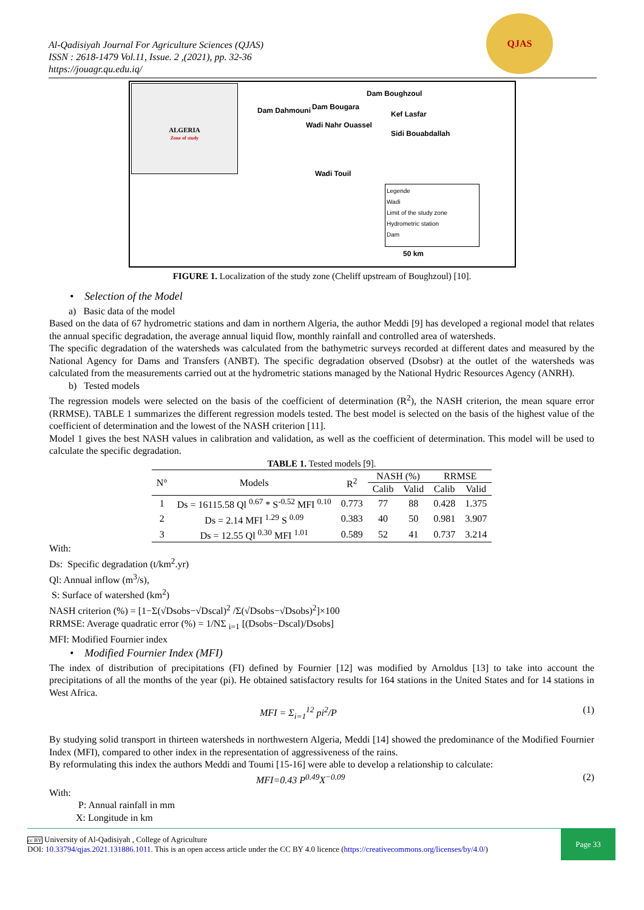QJAS
Al-Qadisiyah Journal For Agriculture Sciences (QJAS)
ISSN : 2618-1479 Vol.11, Issue. 2 ,(2021), pp. 32-36
https://jouagr.qu.edu.iq/
ALGERIA
Zone of study
Dam Boughzoul
Dam Dahmouni Dam Bougara
Kef Lasfar
Wadi Nahr Ouassel
Sidi Bouabdallah
Wadi Touil
50 km
Legende
Wadi
Limit of the study zone
Hydrometric station
Dam
FIGURE 1. Localization of the study zone (Cheliff upstream of Boughzoul) [10].
• Selection of the Model
a) Basic data of the model
Based on the data of 67 hydrometric stations and dam in northern Algeria, the author Meddi [9] has developed a regional model that relates the annual specific degradation, the average annual liquid flow, monthly rainfall and controlled area of watersheds.
The specific degradation of the watersheds was calculated from the bathymetric surveys recorded at different dates and measured by the National Agency for Dams and Transfers (ANBT). The specific degradation observed (Dsobsr) at the outlet of the watersheds was calculated from the measurements carried out at the hydrometric stations managed by the National Hydric Resources Agency (ANRH).
b) Tested models
The regression models were selected on the basis of the coefficient of determination (R<sup>2</sup>), the NASH criterion, the mean square error (RRMSE). TABLE 1 summarizes the different regression models tested. The best model is selected on the basis of the highest value of the coefficient of determination and the lowest of the NASH criterion [11].
Model 1 gives the best NASH values in calibration and validation, as well as the coefficient of determination. This model will be used to calculate the specific degradation.
TABLE 1. Tested models [9].
| N° | Models | R<sup>2</sup> | NASH (%) | | RRMSE | |
| --- | --- | --- | --- | --- | --- | --- |
| | | | Calib | Valid | Calib | Valid |
| 1 | Ds = 16115.58 Ql <sup>0.67</sup> * S<sup>-0.52</sup> MFI <sup>0.10</sup> | 0.773 | 77 | 88 | 0.428 | 1.375 |
| 2 | Ds = 2.14 MFI <sup>1.29</sup> S <sup>0.09</sup> | 0.383 | 40 | 50 | 0.981 | 3.907 |
| 3 | Ds = 12.55 Ql <sup>0.30</sup> MFI <sup>1.01</sup> | 0.589 | 52 | 41 | 0.737 | 3.214 |
With:
Ds: Specific degradation (t/km<sup>2</sup>.yr)
Ql: Annual inflow (m<sup>3</sup>/s),
S: Surface of watershed (km<sup>2</sup>)
NASH criterion (%) = [1−Σ(√Dsobs−√Dscal)<sup>2</sup> /Σ(√Dsobs−√Dsobs)<sup>2</sup>]×100
RRMSE: Average quadratic error (%) = 1/NΣ <sub>i=1</sub> [(Dsobs−Dscal)/Dsobs]
MFI: Modified Fournier index
• Modified Fournier Index (MFI)
The index of distribution of precipitations (FI) defined by Fournier [12] was modified by Arnoldus [13] to take into account the precipitations of all the months of the year (pi). He obtained satisfactory results for 164 stations in the United States and for 14 stations in West Africa.
MFI = Σ<sub>i=1</sub><sup>12</sup> pi<sup>2</sup>/P (1)
By studying solid transport in thirteen watersheds in northwestern Algeria, Meddi [14] showed the predominance of the Modified Fournier Index (MFI), compared to other index in the representation of aggressiveness of the rains.
By reformulating this index the authors Meddi and Toumi [15-16] were able to develop a relationship to calculate:
MFI=0.43 P<sup>0.49</sup>X<sup>−0.09</sup> (2)
With:
P: Annual rainfall in mm
X: Longitude in km
cc BY University of Al-Qadisiyah , College of Agriculture
DOI: 10.33794/qjas.2021.131886.1011. This is an open access article under the CC BY 4.0 licence (https://creativecommons.org/licenses/by/4.0/)
Page 33